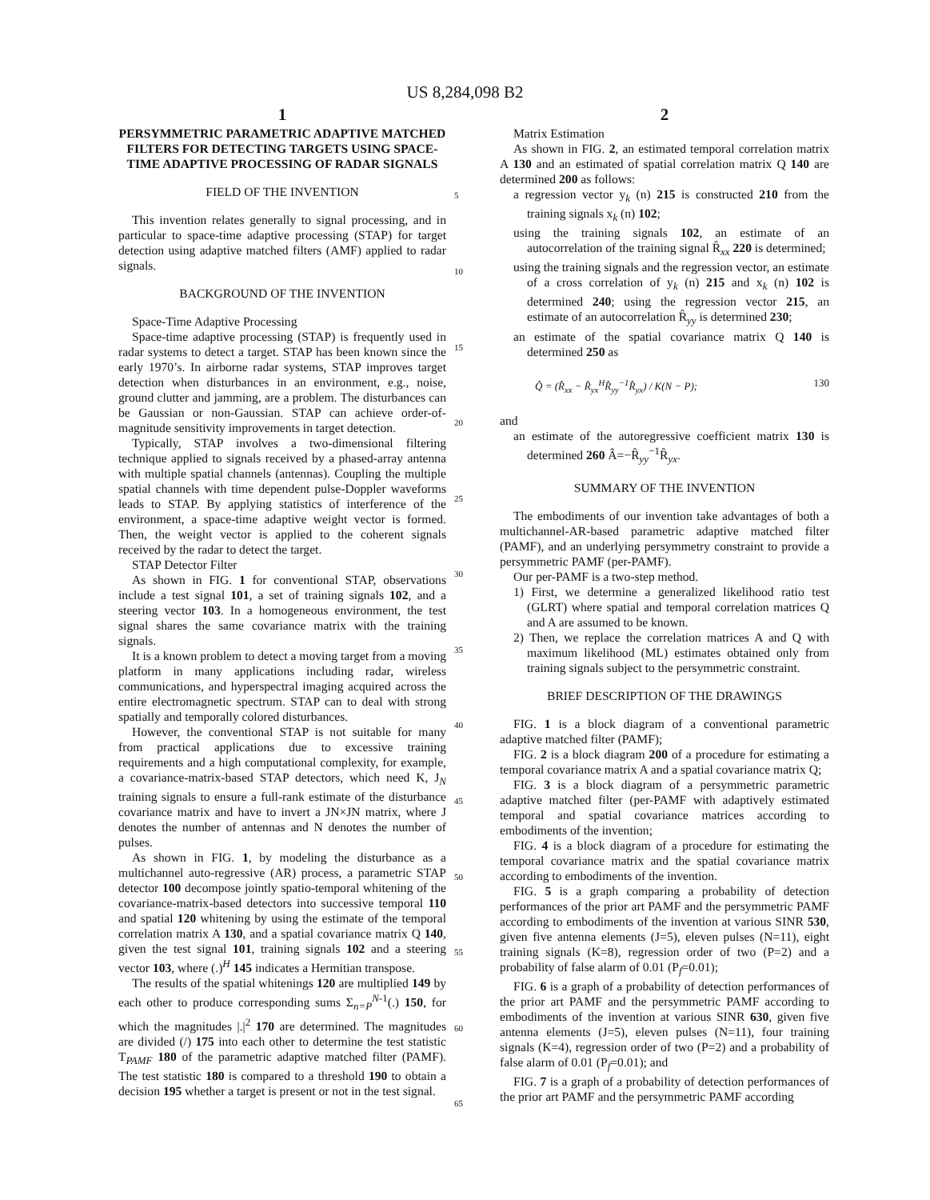US 8,284,098 B2
1
PERSYMMETRIC PARAMETRIC ADAPTIVE MATCHED FILTERS FOR DETECTING TARGETS USING SPACE-TIME ADAPTIVE PROCESSING OF RADAR SIGNALS
FIELD OF THE INVENTION
This invention relates generally to signal processing, and in particular to space-time adaptive processing (STAP) for target detection using adaptive matched filters (AMF) applied to radar signals.
BACKGROUND OF THE INVENTION
Space-Time Adaptive Processing
Space-time adaptive processing (STAP) is frequently used in radar systems to detect a target. STAP has been known since the early 1970’s. In airborne radar systems, STAP improves target detection when disturbances in an environment, e.g., noise, ground clutter and jamming, are a problem. The disturbances can be Gaussian or non-Gaussian. STAP can achieve order-of-magnitude sensitivity improvements in target detection.
Typically, STAP involves a two-dimensional filtering technique applied to signals received by a phased-array antenna with multiple spatial channels (antennas). Coupling the multiple spatial channels with time dependent pulse-Doppler waveforms leads to STAP. By applying statistics of interference of the environment, a space-time adaptive weight vector is formed. Then, the weight vector is applied to the coherent signals received by the radar to detect the target.
STAP Detector Filter
As shown in FIG. 1 for conventional STAP, observations include a test signal 101, a set of training signals 102, and a steering vector 103. In a homogeneous environment, the test signal shares the same covariance matrix with the training signals.
It is a known problem to detect a moving target from a moving platform in many applications including radar, wireless communications, and hyperspectral imaging acquired across the entire electromagnetic spectrum. STAP can to deal with strong spatially and temporally colored disturbances.
However, the conventional STAP is not suitable for many from practical applications due to excessive training requirements and a high computational complexity, for example, a covariance-matrix-based STAP detectors, which need K, J<sub>N</sub> training signals to ensure a full-rank estimate of the disturbance covariance matrix and have to invert a JN×JN matrix, where J denotes the number of antennas and N denotes the number of pulses.
As shown in FIG. 1, by modeling the disturbance as a multichannel auto-regressive (AR) process, a parametric STAP detector 100 decompose jointly spatio-temporal whitening of the covariance-matrix-based detectors into successive temporal 110 and spatial 120 whitening by using the estimate of the temporal correlation matrix A 130, and a spatial covariance matrix Q 140, given the test signal 101, training signals 102 and a steering vector 103, where (.)<sup>H</sup> 145 indicates a Hermitian transpose.
The results of the spatial whitenings 120 are multiplied 149 by each other to produce corresponding sums Σ<sub>n=P</sub><sup>N-1</sup>(.) 150, for which the magnitudes |.|<sup>2</sup> 170 are determined. The magnitudes are divided (/) 175 into each other to determine the test statistic T<sub>PAMF</sub> 180 of the parametric adaptive matched filter (PAMF). The test statistic 180 is compared to a threshold 190 to obtain a decision 195 whether a target is present or not in the test signal.
5
10
15
20
25
30
35
40
45
50
55
60
65
2
Matrix Estimation
As shown in FIG. 2, an estimated temporal correlation matrix A 130 and an estimated of spatial correlation matrix Q 140 are determined 200 as follows:
a regression vector y<sub>k</sub> (n) 215 is constructed 210 from the training signals x<sub>k</sub> (n) 102;
using the training signals 102, an estimate of an autocorrelation of the training signal R̂<sub>xx</sub> 220 is determined;
using the training signals and the regression vector, an estimate of a cross correlation of y<sub>k</sub> (n) 215 and x<sub>k</sub> (n) 102 is determined 240; using the regression vector 215, an estimate of an autocorrelation R̂<sub>yy</sub> is determined 230;
an estimate of the spatial covariance matrix Q 140 is determined 250 as
Q̂ = (R̂<sub>xx</sub> − R̂<sub>yx</sub><sup>H</sup>R̂<sub>yy</sub><sup>−1</sup>R̂<sub>yx</sub>) / K(N − P); 130
and
an estimate of the autoregressive coefficient matrix 130 is determined 260 Â=−R̂<sub>yy</sub><sup>−1</sup>R̂<sub>yx</sub>.
SUMMARY OF THE INVENTION
The embodiments of our invention take advantages of both a multichannel-AR-based parametric adaptive matched filter (PAMF), and an underlying persymmetry constraint to provide a persymmetric PAMF (per-PAMF).
Our per-PAMF is a two-step method.
1) First, we determine a generalized likelihood ratio test (GLRT) where spatial and temporal correlation matrices Q and A are assumed to be known.
2) Then, we replace the correlation matrices A and Q with maximum likelihood (ML) estimates obtained only from training signals subject to the persymmetric constraint.
BRIEF DESCRIPTION OF THE DRAWINGS
FIG. 1 is a block diagram of a conventional parametric adaptive matched filter (PAMF);
FIG. 2 is a block diagram 200 of a procedure for estimating a temporal covariance matrix A and a spatial covariance matrix Q;
FIG. 3 is a block diagram of a persymmetric parametric adaptive matched filter (per-PAMF with adaptively estimated temporal and spatial covariance matrices according to embodiments of the invention;
FIG. 4 is a block diagram of a procedure for estimating the temporal covariance matrix and the spatial covariance matrix according to embodiments of the invention.
FIG. 5 is a graph comparing a probability of detection performances of the prior art PAMF and the persymmetric PAMF according to embodiments of the invention at various SINR 530, given five antenna elements (J=5), eleven pulses (N=11), eight training signals (K=8), regression order of two (P=2) and a probability of false alarm of 0.01 (P<sub>f</sub>=0.01);
FIG. 6 is a graph of a probability of detection performances of the prior art PAMF and the persymmetric PAMF according to embodiments of the invention at various SINR 630, given five antenna elements (J=5), eleven pulses (N=11), four training signals (K=4), regression order of two (P=2) and a probability of false alarm of 0.01 (P<sub>f</sub>=0.01); and
FIG. 7 is a graph of a probability of detection performances of the prior art PAMF and the persymmetric PAMF according